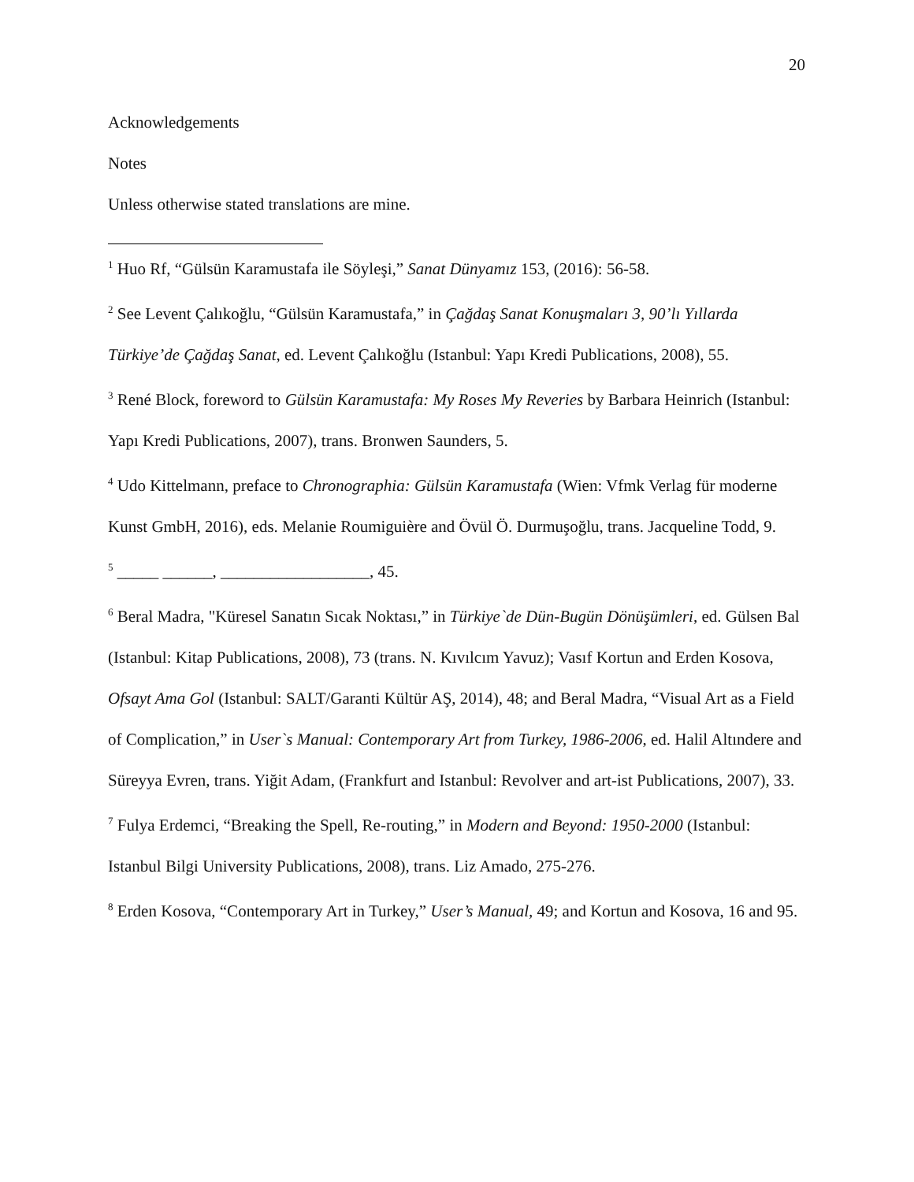20
Acknowledgements
Notes
Unless otherwise stated translations are mine.
<sup>1</sup> Huo Rf, “Gülsün Karamustafa ile Söyleşi,” Sanat Dünyamız 153, (2016): 56-58.
<sup>2</sup> See Levent Çalıkoğlu, “Gülsün Karamustafa,” in Çağdaş Sanat Konuşmaları 3, 90’lı Yıllarda Türkiye’de Çağdaş Sanat, ed. Levent Çalıkoğlu (Istanbul: Yapı Kredi Publications, 2008), 55.
<sup>3</sup> René Block, foreword to Gülsün Karamustafa: My Roses My Reveries by Barbara Heinrich (Istanbul: Yapı Kredi Publications, 2007), trans. Bronwen Saunders, 5.
<sup>4</sup> Udo Kittelmann, preface to Chronographia: Gülsün Karamustafa (Wien: Vfmk Verlag für moderne Kunst GmbH, 2016), eds. Melanie Roumiguière and Övül Ö. Durmuşoğlu, trans. Jacqueline Todd, 9.
<sup>5</sup> _____ ______, __________________, 45.
<sup>6</sup> Beral Madra, "Küresel Sanatın Sıcak Noktası,” in Türkiye`de Dün-Bugün Dönüşümleri, ed. Gülsen Bal (Istanbul: Kitap Publications, 2008), 73 (trans. N. Kıvılcım Yavuz); Vasıf Kortun and Erden Kosova, Ofsayt Ama Gol (Istanbul: SALT/Garanti Kültür AŞ, 2014), 48; and Beral Madra, “Visual Art as a Field of Complication,” in User`s Manual: Contemporary Art from Turkey, 1986-2006, ed. Halil Altındere and Süreyya Evren, trans. Yiğit Adam, (Frankfurt and Istanbul: Revolver and art-ist Publications, 2007), 33.
<sup>7</sup> Fulya Erdemci, “Breaking the Spell, Re-routing,” in Modern and Beyond: 1950-2000 (Istanbul: Istanbul Bilgi University Publications, 2008), trans. Liz Amado, 275-276.
<sup>8</sup> Erden Kosova, “Contemporary Art in Turkey,” User’s Manual, 49; and Kortun and Kosova, 16 and 95.